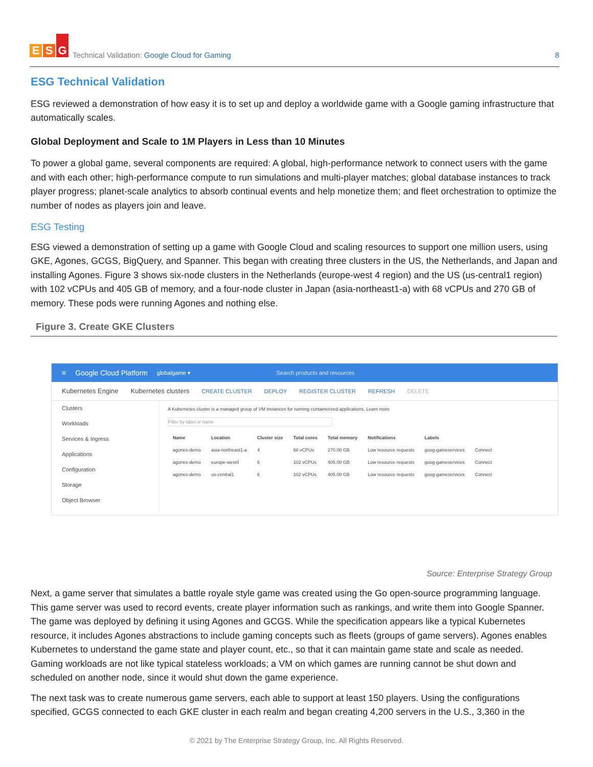E S G
Technical Validation: Google Cloud for Gaming
8
ESG Technical Validation
ESG reviewed a demonstration of how easy it is to set up and deploy a worldwide game with a Google gaming infrastructure that automatically scales.
Global Deployment and Scale to 1M Players in Less than 10 Minutes
To power a global game, several components are required: A global, high-performance network to connect users with the game and with each other; high-performance compute to run simulations and multi-player matches; global database instances to track player progress; planet-scale analytics to absorb continual events and help monetize them; and fleet orchestration to optimize the number of nodes as players join and leave.
ESG Testing
ESG viewed a demonstration of setting up a game with Google Cloud and scaling resources to support one million users, using GKE, Agones, GCGS, BigQuery, and Spanner. This began with creating three clusters in the US, the Netherlands, and Japan and installing Agones. Figure 3 shows six-node clusters in the Netherlands (europe-west 4 region) and the US (us-central1 region) with 102 vCPUs and 405 GB of memory, and a four-node cluster in Japan (asia-northeast1-a) with 68 vCPUs and 270 GB of memory. These pods were running Agones and nothing else.
Figure 3. Create GKE Clusters
≡ Google Cloud Platform globalgame ▾ Search products and resources
Kubernetes Engine Kubernetes clusters CREATE CLUSTER DEPLOY REGISTER CLUSTER REFRESH DELETE
Clusters
Workloads
Services & Ingress
Applications
Configuration
Storage
Object Browser
A Kubernetes cluster is a managed group of VM instances for running containerized applications. Learn more
Filter by label or name
| Name | Location | Cluster size | Total cores | Total memory | Notifications | Labels | |
| --- | --- | --- | --- | --- | --- | --- | --- |
| agones-demo | asia-northeast1-a | 4 | 68 vCPUs | 270.00 GB | Low resource requests | goog-gameservices | Connect |
| agones-demo | europe-west4 | 6 | 102 vCPUs | 405.00 GB | Low resource requests | goog-gameservices | Connect |
| agones-demo | us-central1 | 6 | 102 vCPUs | 405.00 GB | Low resource requests | goog-gameservices | Connect |
Source: Enterprise Strategy Group
Next, a game server that simulates a battle royale style game was created using the Go open-source programming language. This game server was used to record events, create player information such as rankings, and write them into Google Spanner. The game was deployed by defining it using Agones and GCGS. While the specification appears like a typical Kubernetes resource, it includes Agones abstractions to include gaming concepts such as fleets (groups of game servers). Agones enables Kubernetes to understand the game state and player count, etc., so that it can maintain game state and scale as needed. Gaming workloads are not like typical stateless workloads; a VM on which games are running cannot be shut down and scheduled on another node, since it would shut down the game experience.
The next task was to create numerous game servers, each able to support at least 150 players. Using the configurations specified, GCGS connected to each GKE cluster in each realm and began creating 4,200 servers in the U.S., 3,360 in the
© 2021 by The Enterprise Strategy Group, Inc. All Rights Reserved.